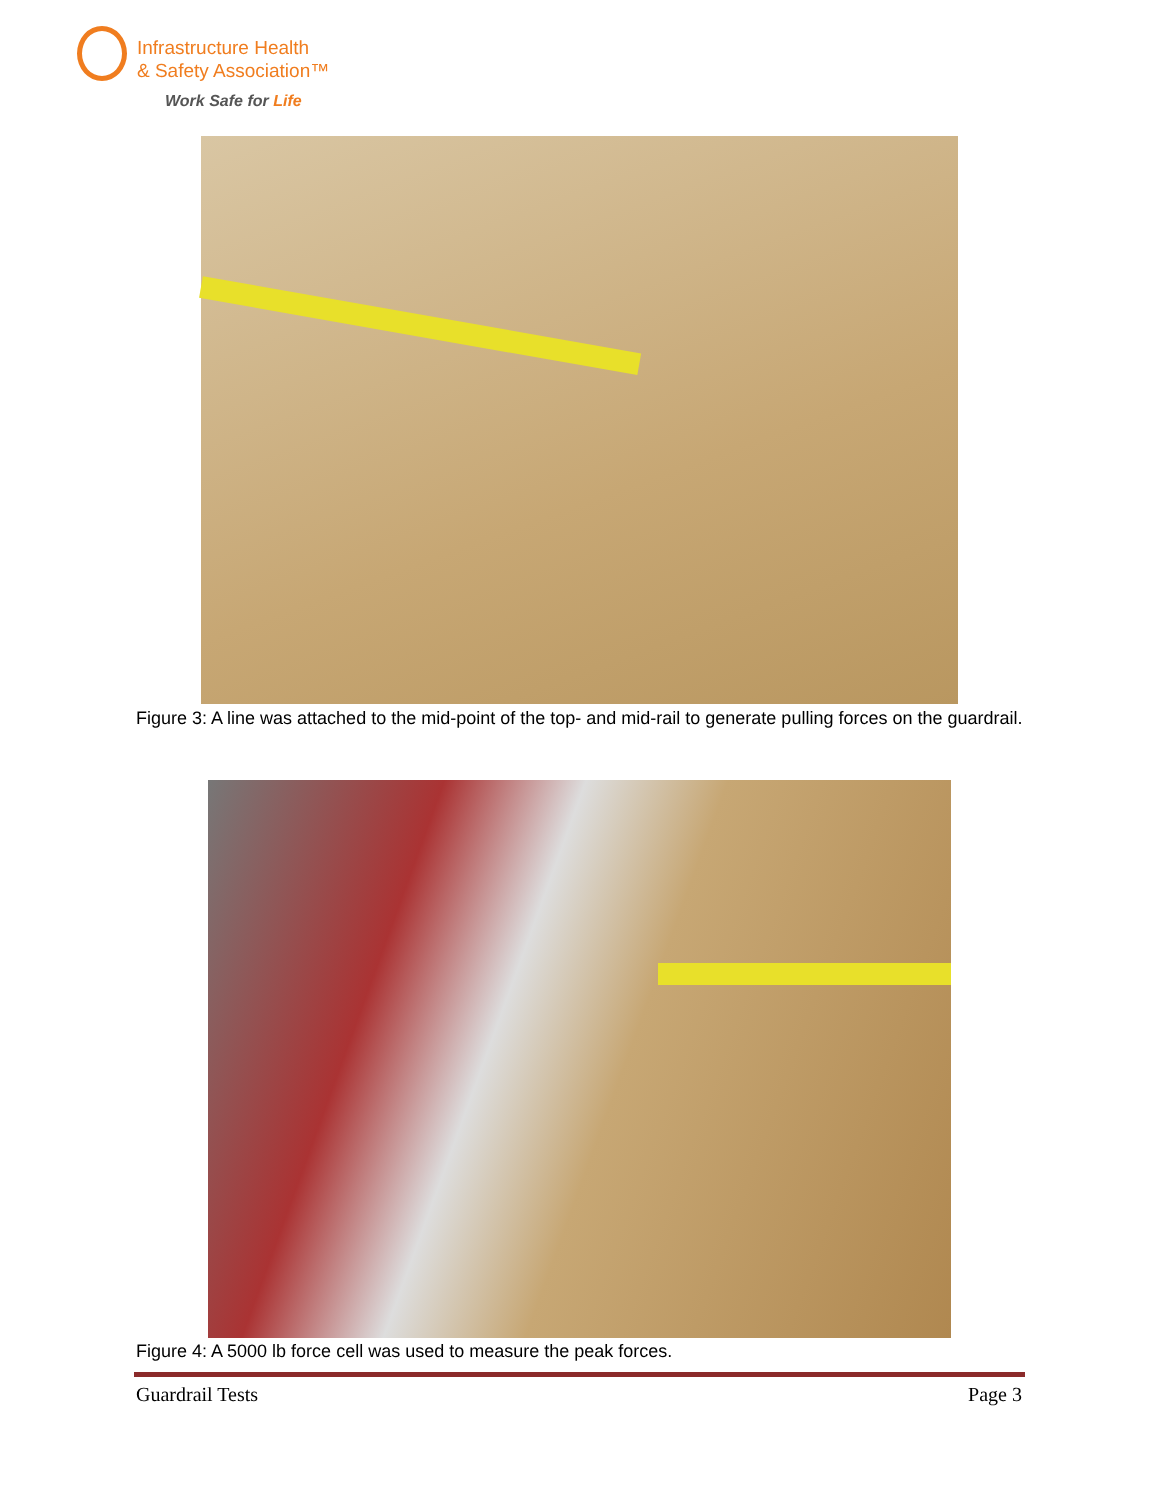Infrastructure Health
& Safety Association™
Work Safe for Life
Figure 3: A line was attached to the mid-point of the top- and mid-rail to generate pulling forces on the guardrail.
Figure 4: A 5000 lb force cell was used to measure the peak forces.
Guardrail Tests Page 3